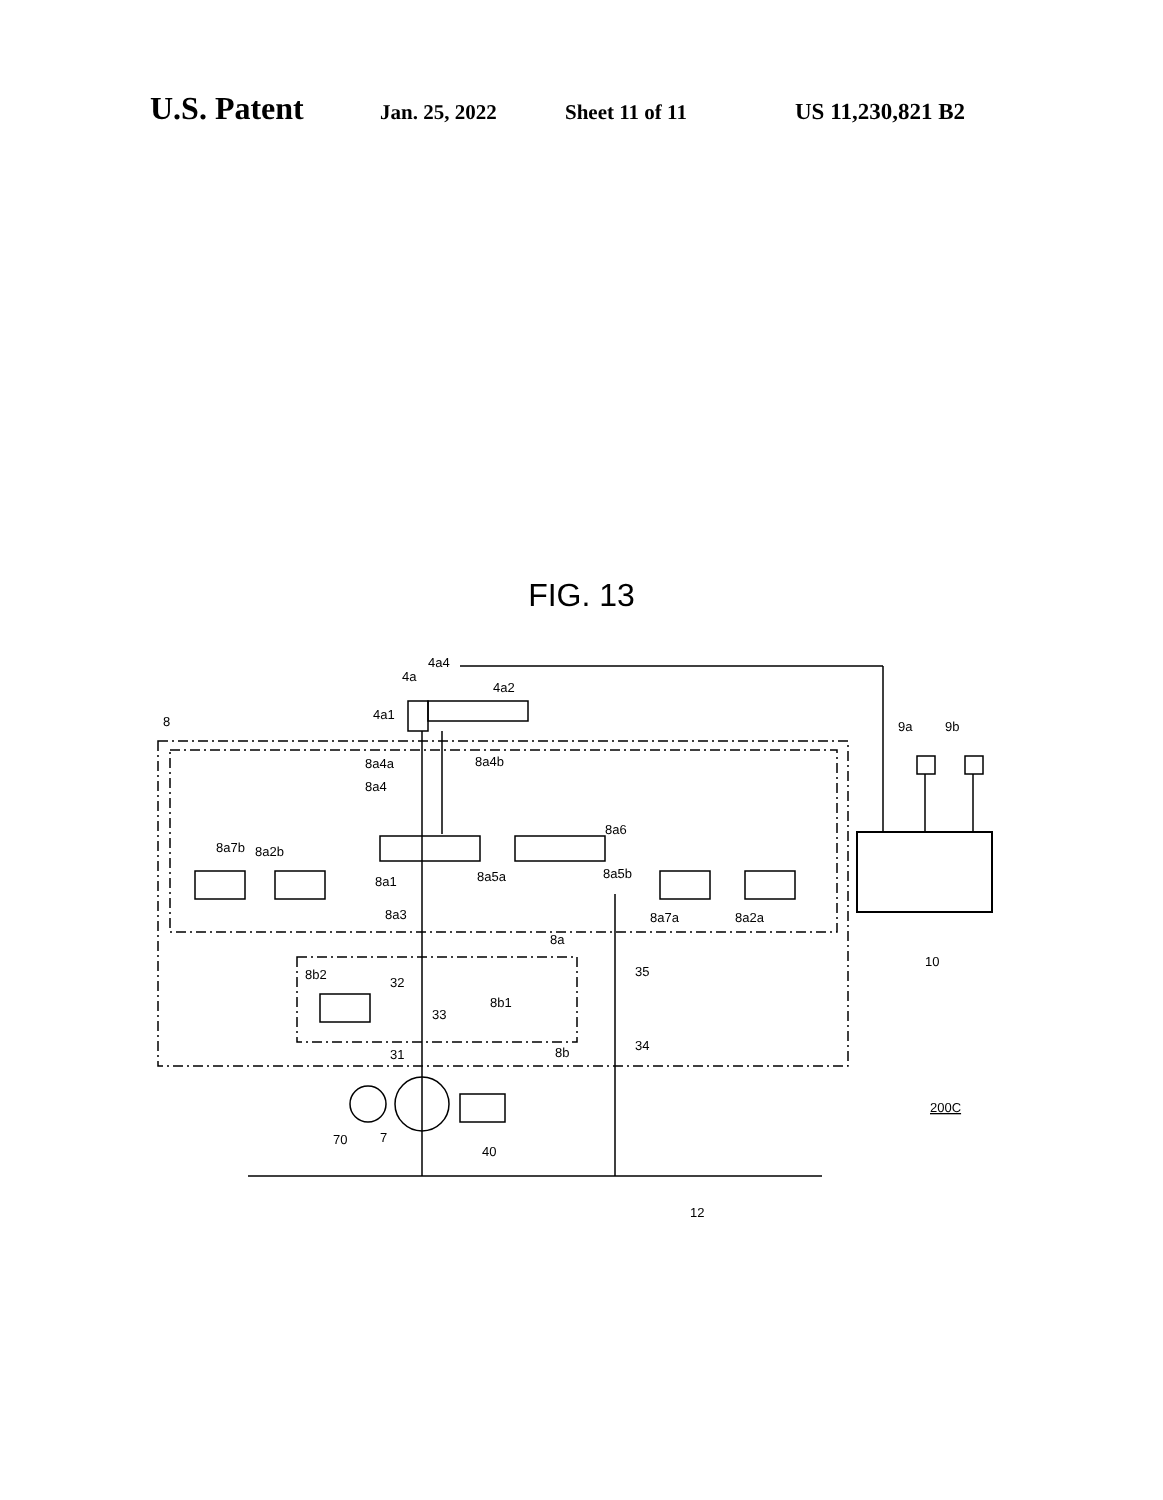U.S. Patent Jan. 25, 2022 Sheet 11 of 11 US 11,230,821 B2
FIG. 13
4a
4a4
4a2
4a1
8
8a4a
8a4b
8a4
8a6
8a7b
8a2b
8a1
8a5a
8a5b
8a3
8a7a
8a2a
8a
8b2
32
35
8b1
33
34
8b
31
9a
9b
10
200C
70
7
40
12